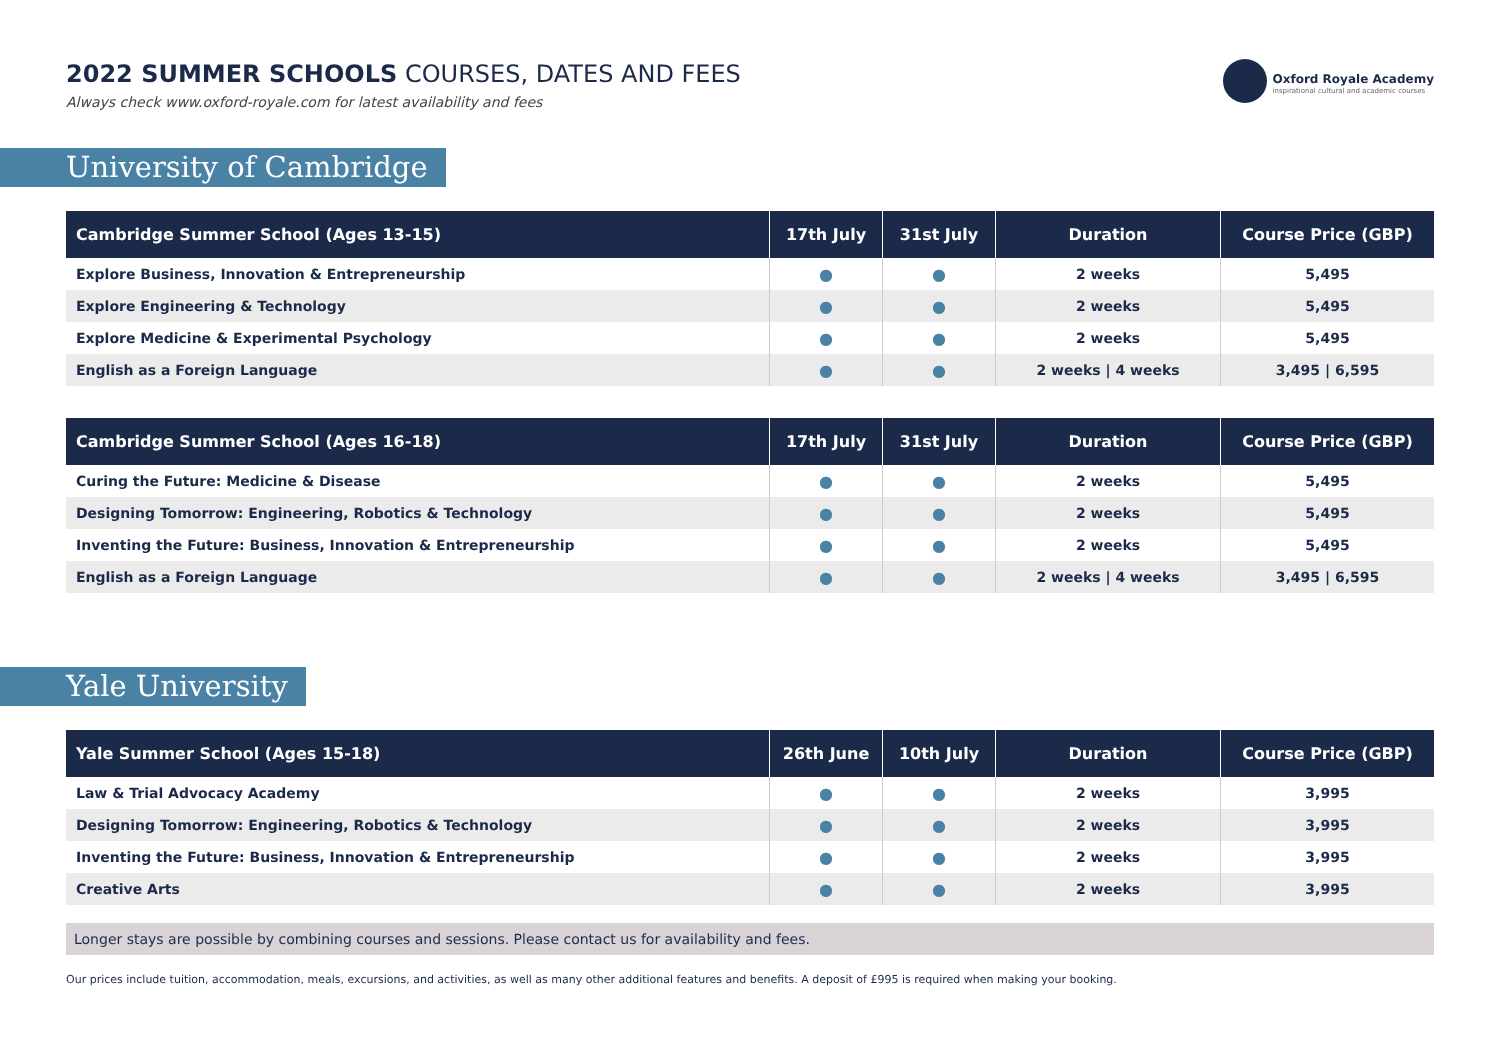2022 SUMMER SCHOOLS COURSES, DATES AND FEES
Always check www.oxford-royale.com for latest availability and fees
Oxford Royale Academy
inspirational cultural and academic courses
University of Cambridge
| Cambridge Summer School (Ages 13-15) | 17th July | 31st July | Duration | Course Price (GBP) |
| --- | --- | --- | --- | --- |
| Explore Business, Innovation & Entrepreneurship | ● | ● | 2 weeks | 5,495 |
| Explore Engineering & Technology | ● | ● | 2 weeks | 5,495 |
| Explore Medicine & Experimental Psychology | ● | ● | 2 weeks | 5,495 |
| English as a Foreign Language | ● | ● | 2 weeks / 4 weeks | 3,495 / 6,595 |
| Cambridge Summer School (Ages 16-18) | 17th July | 31st July | Duration | Course Price (GBP) |
| --- | --- | --- | --- | --- |
| Curing the Future: Medicine & Disease | ● | ● | 2 weeks | 5,495 |
| Designing Tomorrow: Engineering, Robotics & Technology | ● | ● | 2 weeks | 5,495 |
| Inventing the Future: Business, Innovation & Entrepreneurship | ● | ● | 2 weeks | 5,495 |
| English as a Foreign Language | ● | ● | 2 weeks / 4 weeks | 3,495 / 6,595 |
Yale University
| Yale Summer School (Ages 15-18) | 26th June | 10th July | Duration | Course Price (GBP) |
| --- | --- | --- | --- | --- |
| Law & Trial Advocacy Academy | ● | ● | 2 weeks | 3,995 |
| Designing Tomorrow: Engineering, Robotics & Technology | ● | ● | 2 weeks | 3,995 |
| Inventing the Future: Business, Innovation & Entrepreneurship | ● | ● | 2 weeks | 3,995 |
| Creative Arts | ● | ● | 2 weeks | 3,995 |
Longer stays are possible by combining courses and sessions. Please contact us for availability and fees.
Our prices include tuition, accommodation, meals, excursions, and activities, as well as many other additional features and benefits. A deposit of £995 is required when making your booking.